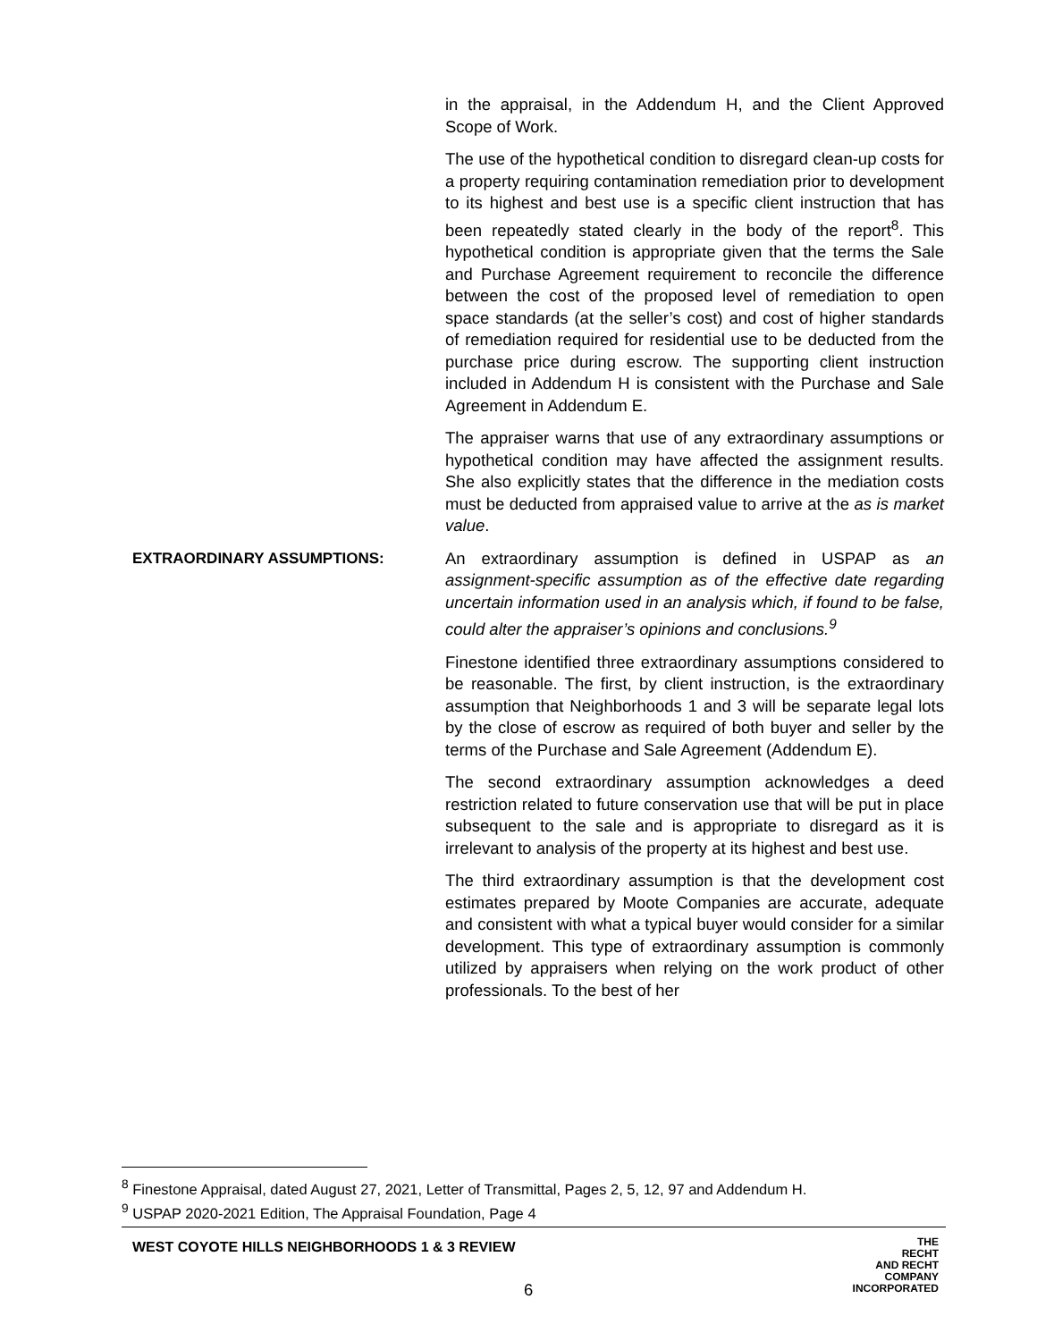in the appraisal, in the Addendum H, and the Client Approved Scope of Work.
The use of the hypothetical condition to disregard clean-up costs for a property requiring contamination remediation prior to development to its highest and best use is a specific client instruction that has been repeatedly stated clearly in the body of the report<sup>8</sup>. This hypothetical condition is appropriate given that the terms the Sale and Purchase Agreement requirement to reconcile the difference between the cost of the proposed level of remediation to open space standards (at the seller’s cost) and cost of higher standards of remediation required for residential use to be deducted from the purchase price during escrow. The supporting client instruction included in Addendum H is consistent with the Purchase and Sale Agreement in Addendum E.
The appraiser warns that use of any extraordinary assumptions or hypothetical condition may have affected the assignment results. She also explicitly states that the difference in the mediation costs must be deducted from appraised value to arrive at the as is market value.
EXTRAORDINARY ASSUMPTIONS: An extraordinary assumption is defined in USPAP as an assignment-specific assumption as of the effective date regarding uncertain information used in an analysis which, if found to be false, could alter the appraiser’s opinions and conclusions.<sup>9</sup>
Finestone identified three extraordinary assumptions considered to be reasonable. The first, by client instruction, is the extraordinary assumption that Neighborhoods 1 and 3 will be separate legal lots by the close of escrow as required of both buyer and seller by the terms of the Purchase and Sale Agreement (Addendum E).
The second extraordinary assumption acknowledges a deed restriction related to future conservation use that will be put in place subsequent to the sale and is appropriate to disregard as it is irrelevant to analysis of the property at its highest and best use.
The third extraordinary assumption is that the development cost estimates prepared by Moote Companies are accurate, adequate and consistent with what a typical buyer would consider for a similar development. This type of extraordinary assumption is commonly utilized by appraisers when relying on the work product of other professionals. To the best of her
<sup>8</sup> Finestone Appraisal, dated August 27, 2021, Letter of Transmittal, Pages 2, 5, 12, 97 and Addendum H.
<sup>9</sup> USPAP 2020-2021 Edition, The Appraisal Foundation, Page 4
WEST COYOTE HILLS NEIGHBORHOODS 1 & 3 REVIEW
6
THE
RECHT
AND RECHT
COMPANY
INCORPORATED